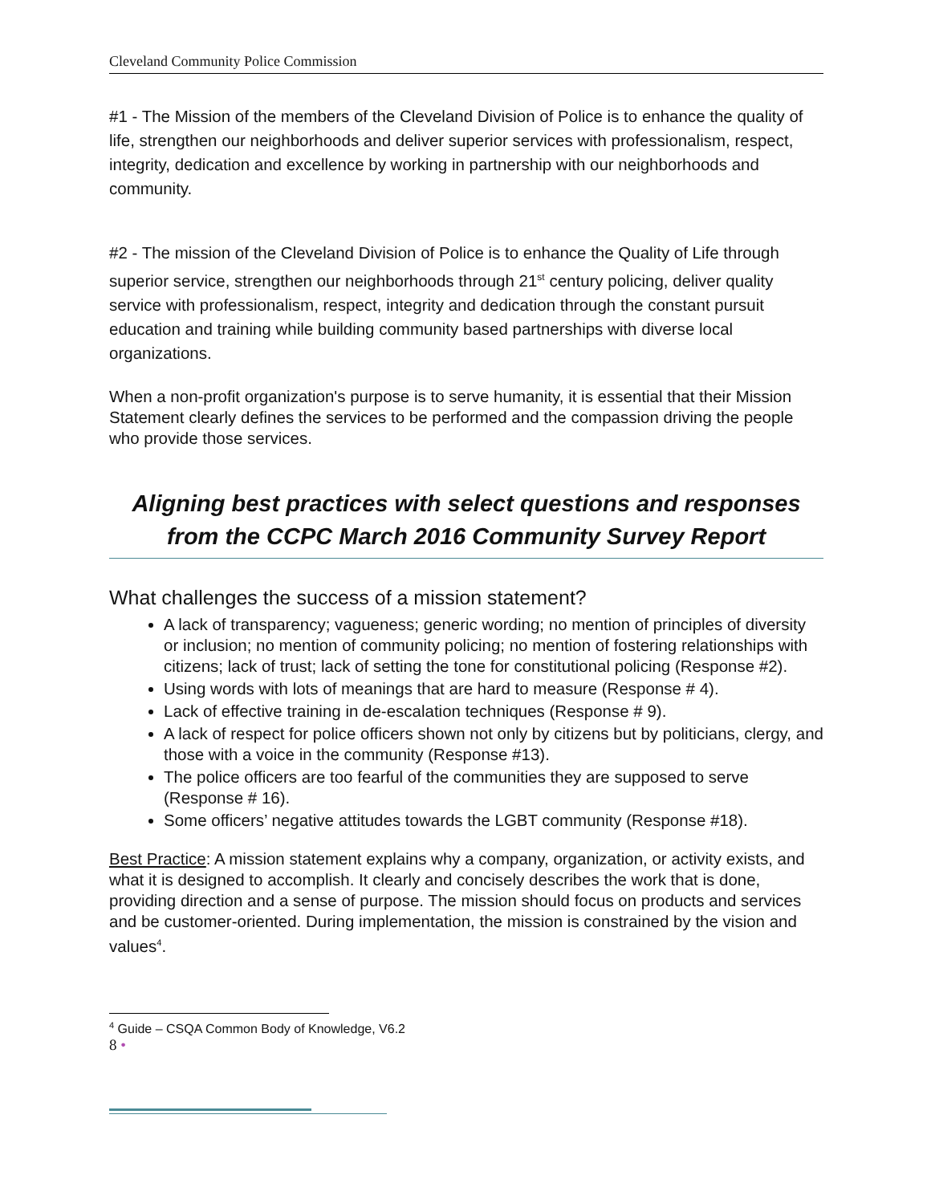Cleveland Community Police Commission
#1 - The Mission of the members of the Cleveland Division of Police is to enhance the quality of life, strengthen our neighborhoods and deliver superior services with professionalism, respect, integrity, dedication and excellence by working in partnership with our neighborhoods and community.
#2 - The mission of the Cleveland Division of Police is to enhance the Quality of Life through superior service, strengthen our neighborhoods through 21<sup>st</sup> century policing, deliver quality service with professionalism, respect, integrity and dedication through the constant pursuit education and training while building community based partnerships with diverse local organizations.
When a non-profit organization's purpose is to serve humanity, it is essential that their Mission Statement clearly defines the services to be performed and the compassion driving the people who provide those services.
Aligning best practices with select questions and responses from the CCPC March 2016 Community Survey Report
What challenges the success of a mission statement?
A lack of transparency; vagueness; generic wording; no mention of principles of diversity or inclusion; no mention of community policing; no mention of fostering relationships with citizens; lack of trust; lack of setting the tone for constitutional policing (Response #2).
Using words with lots of meanings that are hard to measure (Response # 4).
Lack of effective training in de-escalation techniques (Response # 9).
A lack of respect for police officers shown not only by citizens but by politicians, clergy, and those with a voice in the community (Response #13).
The police officers are too fearful of the communities they are supposed to serve (Response # 16).
Some officers’ negative attitudes towards the LGBT community (Response #18).
Best Practice: A mission statement explains why a company, organization, or activity exists, and what it is designed to accomplish. It clearly and concisely describes the work that is done, providing direction and a sense of purpose. The mission should focus on products and services and be customer-oriented. During implementation, the mission is constrained by the vision and values<sup>4</sup>.
<sup>4</sup> Guide – CSQA Common Body of Knowledge, V6.2
8 •